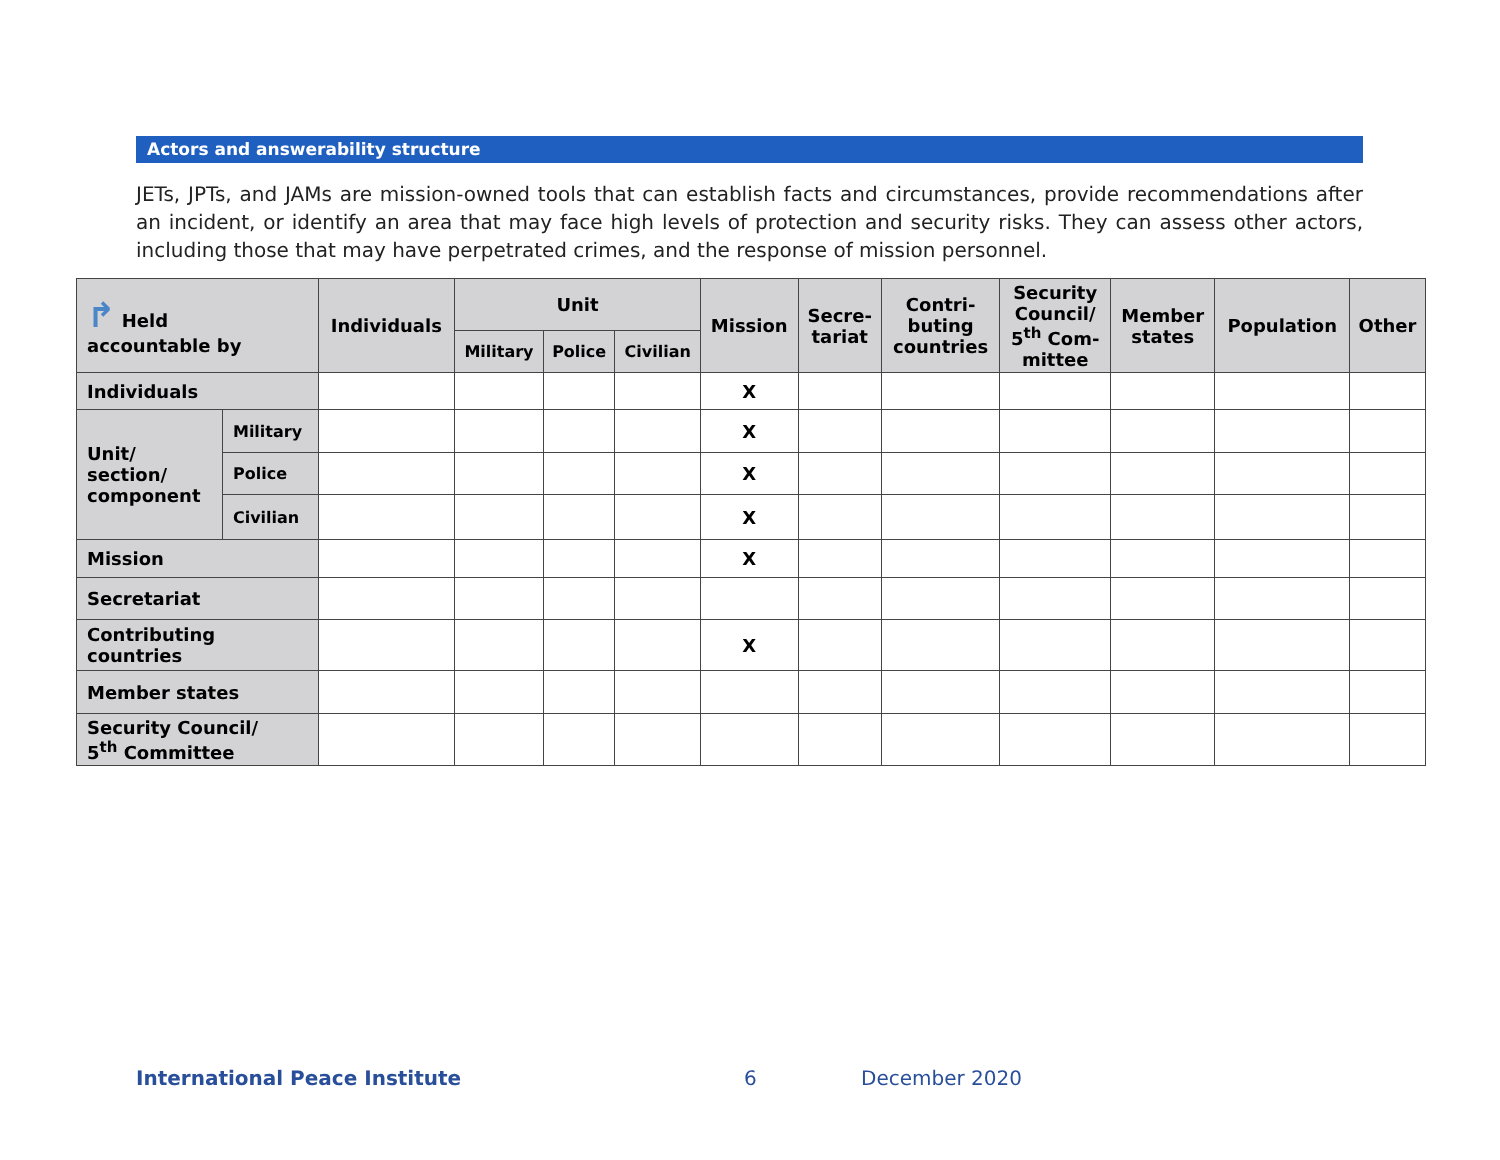Actors and answerability structure
JETs, JPTs, and JAMs are mission-owned tools that can establish facts and circumstances, provide recommendations after an incident, or identify an area that may face high levels of protection and security risks. They can assess other actors, including those that may have perpetrated crimes, and the response of mission personnel.
| ↱ Held accountable by | | Individuals | Unit | | | Mission | Secre- tariat | Contri- buting countries | Security Council/ 5<sup>th</sup> Com- mittee | Member states | Population | Other |
| --- | --- | --- | --- | --- | --- | --- | --- | --- | --- | --- | --- | --- |
| | | | Military | Police | Civilian | | | | | | | |
| Individuals | | | | | | X | | | | | | |
| Unit/ section/ component | Military | | | | | X | | | | | | |
| | Police | | | | | X | | | | | | |
| | Civilian | | | | | X | | | | | | |
| Mission | | | | | | X | | | | | | |
| Secretariat | | | | | | | | | | | | |
| Contributing countries | | | | | | X | | | | | | |
| Member states | | | | | | | | | | | | |
| Security Council/ 5<sup>th</sup> Committee | | | | | | | | | | | | |
International Peace Institute 6 December 2020